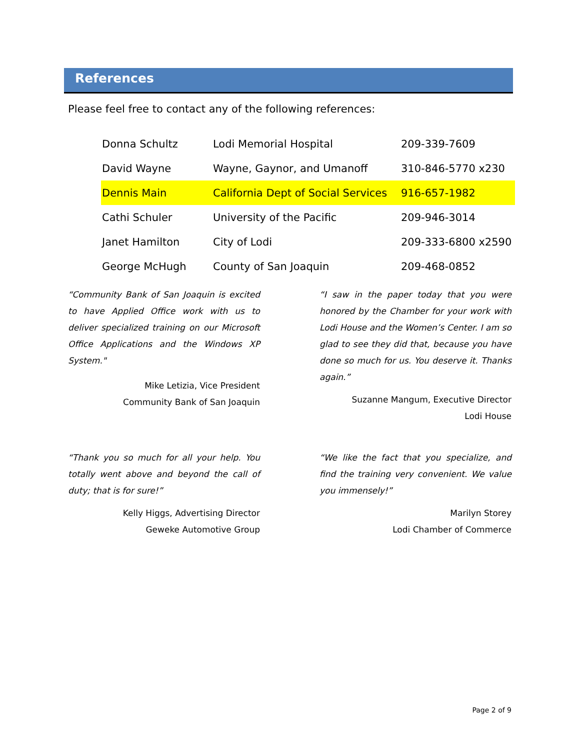References
Please feel free to contact any of the following references:
| Donna Schultz | Lodi Memorial Hospital | 209-339-7609 |
| David Wayne | Wayne, Gaynor, and Umanoff | 310-846-5770 x230 |
| Dennis Main | California Dept of Social Services | 916-657-1982 |
| Cathi Schuler | University of the Pacific | 209-946-3014 |
| Janet Hamilton | City of Lodi | 209-333-6800 x2590 |
| George McHugh | County of San Joaquin | 209-468-0852 |
“Community Bank of San Joaquin is excited to have Applied Office work with us to deliver specialized training on our Microsoft Office Applications and the Windows XP System."
Mike Letizia, Vice President
Community Bank of San Joaquin
“I saw in the paper today that you were honored by the Chamber for your work with Lodi House and the Women’s Center. I am so glad to see they did that, because you have done so much for us. You deserve it. Thanks again.”
Suzanne Mangum, Executive Director
Lodi House
“Thank you so much for all your help. You totally went above and beyond the call of duty; that is for sure!”
Kelly Higgs, Advertising Director
Geweke Automotive Group
“We like the fact that you specialize, and find the training very convenient. We value you immensely!”
Marilyn Storey
Lodi Chamber of Commerce
Page 2 of 9